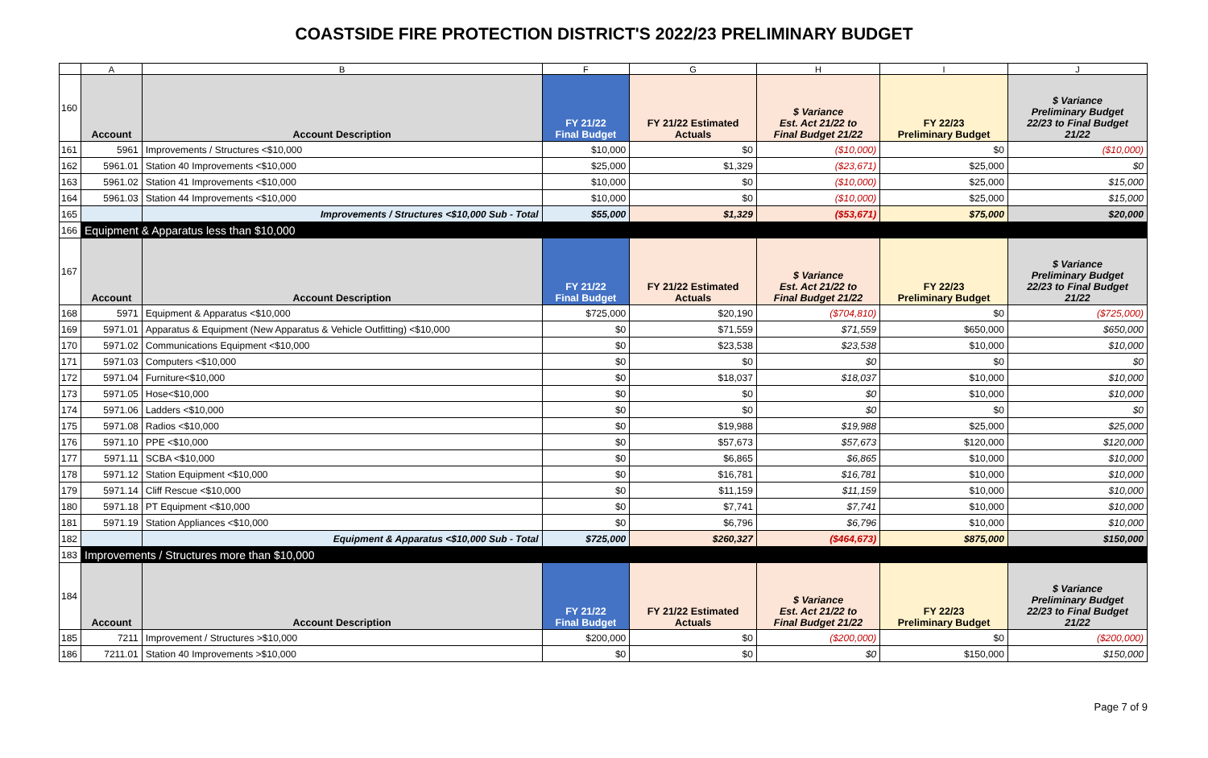COASTSIDE FIRE PROTECTION DISTRICT'S 2022/23 PRELIMINARY BUDGET
| | A | B | F | G | H | I | J |
| --- | --- | --- | --- | --- | --- | --- | --- |
| 160 | Account | Account Description | FY 21/22 Final Budget | FY 21/22 Estimated Actuals | $ Variance Est. Act 21/22 to Final Budget 21/22 | FY 22/23 Preliminary Budget | $ Variance Preliminary Budget 22/23 to Final Budget 21/22 |
| 161 | 5961 | Improvements / Structures <$10,000 | $10,000 | $0 | ($10,000) | $0 | ($10,000) |
| 162 | 5961.01 | Station 40 Improvements <$10,000 | $25,000 | $1,329 | ($23,671) | $25,000 | $0 |
| 163 | 5961.02 | Station 41 Improvements <$10,000 | $10,000 | $0 | ($10,000) | $25,000 | $15,000 |
| 164 | 5961.03 | Station 44 Improvements <$10,000 | $10,000 | $0 | ($10,000) | $25,000 | $15,000 |
| 165 | | Improvements / Structures <$10,000 Sub - Total | $55,000 | $1,329 | ($53,671) | $75,000 | $20,000 |
| 166 | Equipment & Apparatus less than $10,000 | | | | | | |
| 167 | Account | Account Description | FY 21/22 Final Budget | FY 21/22 Estimated Actuals | $ Variance Est. Act 21/22 to Final Budget 21/22 | FY 22/23 Preliminary Budget | $ Variance Preliminary Budget 22/23 to Final Budget 21/22 |
| 168 | 5971 | Equipment & Apparatus <$10,000 | $725,000 | $20,190 | ($704,810) | $0 | ($725,000) |
| 169 | 5971.01 | Apparatus & Equipment (New Apparatus & Vehicle Outfitting) <$10,000 | $0 | $71,559 | $71,559 | $650,000 | $650,000 |
| 170 | 5971.02 | Communications Equipment <$10,000 | $0 | $23,538 | $23,538 | $10,000 | $10,000 |
| 171 | 5971.03 | Computers <$10,000 | $0 | $0 | $0 | $0 | $0 |
| 172 | 5971.04 | Furniture<$10,000 | $0 | $18,037 | $18,037 | $10,000 | $10,000 |
| 173 | 5971.05 | Hose<$10,000 | $0 | $0 | $0 | $10,000 | $10,000 |
| 174 | 5971.06 | Ladders <$10,000 | $0 | $0 | $0 | $0 | $0 |
| 175 | 5971.08 | Radios <$10,000 | $0 | $19,988 | $19,988 | $25,000 | $25,000 |
| 176 | 5971.10 | PPE <$10,000 | $0 | $57,673 | $57,673 | $120,000 | $120,000 |
| 177 | 5971.11 | SCBA <$10,000 | $0 | $6,865 | $6,865 | $10,000 | $10,000 |
| 178 | 5971.12 | Station Equipment <$10,000 | $0 | $16,781 | $16,781 | $10,000 | $10,000 |
| 179 | 5971.14 | Cliff Rescue <$10,000 | $0 | $11,159 | $11,159 | $10,000 | $10,000 |
| 180 | 5971.18 | PT Equipment <$10,000 | $0 | $7,741 | $7,741 | $10,000 | $10,000 |
| 181 | 5971.19 | Station Appliances <$10,000 | $0 | $6,796 | $6,796 | $10,000 | $10,000 |
| 182 | | Equipment & Apparatus <$10,000 Sub - Total | $725,000 | $260,327 | ($464,673) | $875,000 | $150,000 |
| 183 | Improvements / Structures more than $10,000 | | | | | | |
| 184 | Account | Account Description | FY 21/22 Final Budget | FY 21/22 Estimated Actuals | $ Variance Est. Act 21/22 to Final Budget 21/22 | FY 22/23 Preliminary Budget | $ Variance Preliminary Budget 22/23 to Final Budget 21/22 |
| 185 | 7211 | Improvement / Structures >$10,000 | $200,000 | $0 | ($200,000) | $0 | ($200,000) |
| 186 | 7211.01 | Station 40 Improvements >$10,000 | $0 | $0 | $0 | $150,000 | $150,000 |
Page 7 of 9